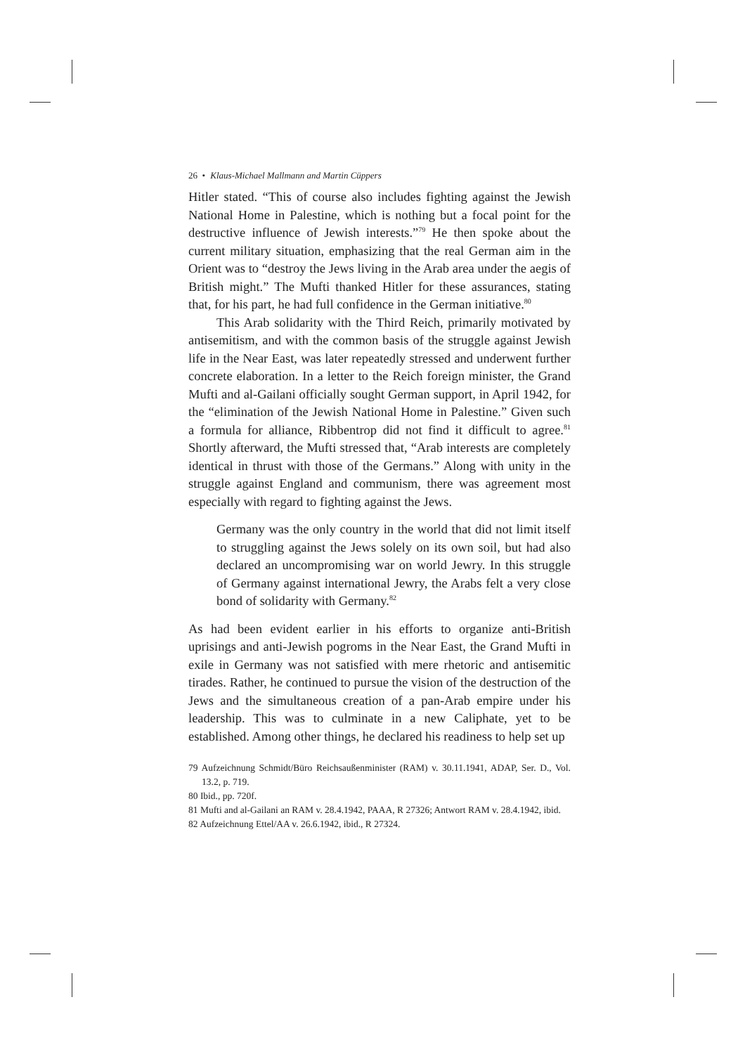26 • Klaus-Michael Mallmann and Martin Cüppers
Hitler stated. “This of course also includes fighting against the Jewish National Home in Palestine, which is nothing but a focal point for the destructive influence of Jewish interests.”<sup>79</sup> He then spoke about the current military situation, emphasizing that the real German aim in the Orient was to “destroy the Jews living in the Arab area under the aegis of British might.” The Mufti thanked Hitler for these assurances, stating that, for his part, he had full confidence in the German initiative.<sup>80</sup>
This Arab solidarity with the Third Reich, primarily motivated by antisemitism, and with the common basis of the struggle against Jewish life in the Near East, was later repeatedly stressed and underwent further concrete elaboration. In a letter to the Reich foreign minister, the Grand Mufti and al-Gailani officially sought German support, in April 1942, for the “elimination of the Jewish National Home in Palestine.” Given such a formula for alliance, Ribbentrop did not find it difficult to agree.<sup>81</sup> Shortly afterward, the Mufti stressed that, “Arab interests are completely identical in thrust with those of the Germans.” Along with unity in the struggle against England and communism, there was agreement most especially with regard to fighting against the Jews.
Germany was the only country in the world that did not limit itself to struggling against the Jews solely on its own soil, but had also declared an uncompromising war on world Jewry. In this struggle of Germany against international Jewry, the Arabs felt a very close bond of solidarity with Germany.<sup>82</sup>
As had been evident earlier in his efforts to organize anti-British uprisings and anti-Jewish pogroms in the Near East, the Grand Mufti in exile in Germany was not satisfied with mere rhetoric and antisemitic tirades. Rather, he continued to pursue the vision of the destruction of the Jews and the simultaneous creation of a pan-Arab empire under his leadership. This was to culminate in a new Caliphate, yet to be established. Among other things, he declared his readiness to help set up
79 Aufzeichnung Schmidt/Büro Reichsaußenminister (RAM) v. 30.11.1941, ADAP, Ser. D., Vol. 13.2, p. 719.
80 Ibid., pp. 720f.
81 Mufti and al-Gailani an RAM v. 28.4.1942, PAAA, R 27326; Antwort RAM v. 28.4.1942, ibid.
82 Aufzeichnung Ettel/AA v. 26.6.1942, ibid., R 27324.